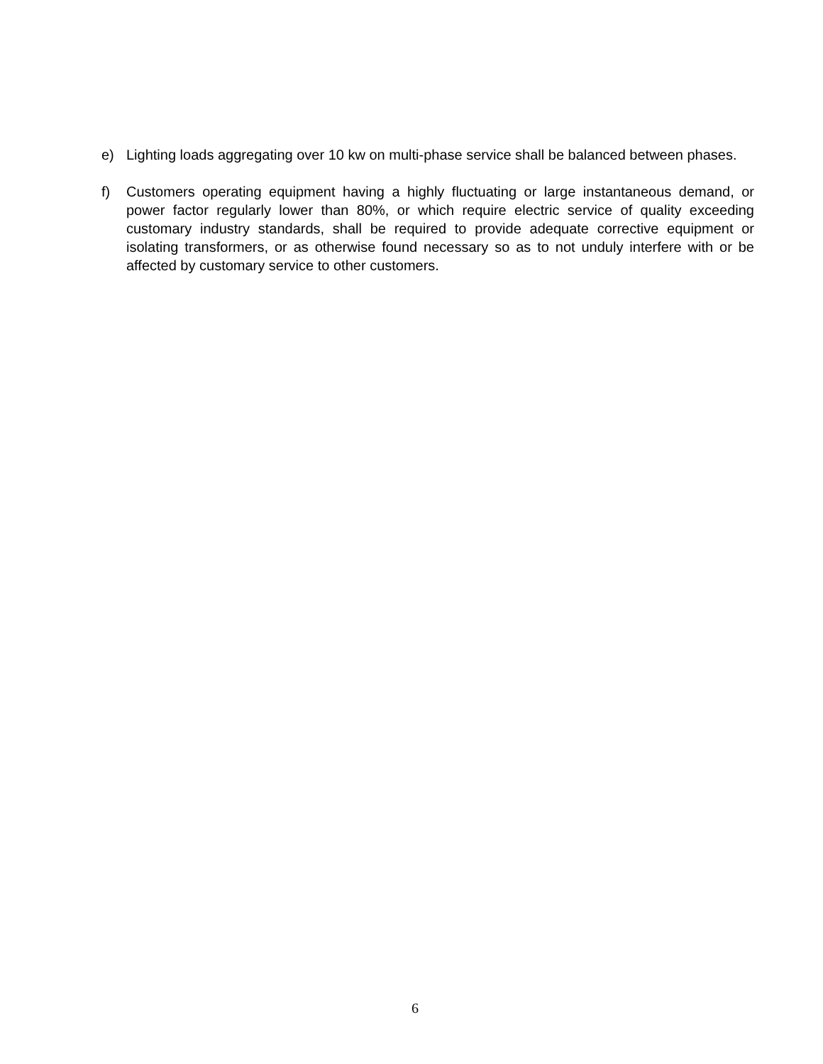e) Lighting loads aggregating over 10 kw on multi-phase service shall be balanced between phases.
f) Customers operating equipment having a highly fluctuating or large instantaneous demand, or power factor regularly lower than 80%, or which require electric service of quality exceeding customary industry standards, shall be required to provide adequate corrective equipment or isolating transformers, or as otherwise found necessary so as to not unduly interfere with or be affected by customary service to other customers.
6